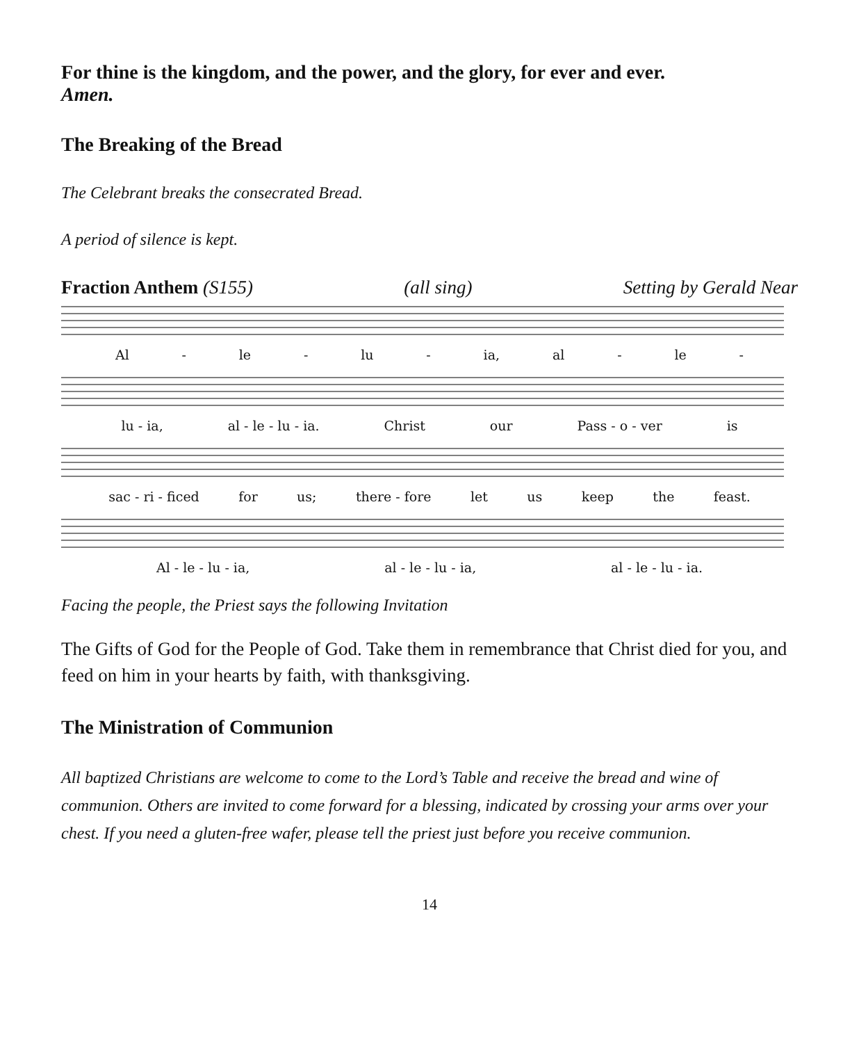For thine is the kingdom, and the power, and the glory, for ever and ever.
Amen.
The Breaking of the Bread
The Celebrant breaks the consecrated Bread.
A period of silence is kept.
Fraction Anthem (S155) (all sing) Setting by Gerald Near
Al - le - lu - ia, al - le -
lu - ia, al - le - lu - ia. Christ our Pass - o - ver is
sac - ri - ficed for us; there - fore let us keep the feast.
Al - le - lu - ia, al - le - lu - ia, al - le - lu - ia.
Facing the people, the Priest says the following Invitation
The Gifts of God for the People of God. Take them in remembrance that Christ died for you, and feed on him in your hearts by faith, with thanksgiving.
The Ministration of Communion
All baptized Christians are welcome to come to the Lord’s Table and receive the bread and wine of communion. Others are invited to come forward for a blessing, indicated by crossing your arms over your chest. If you need a gluten-free wafer, please tell the priest just before you receive communion.
14